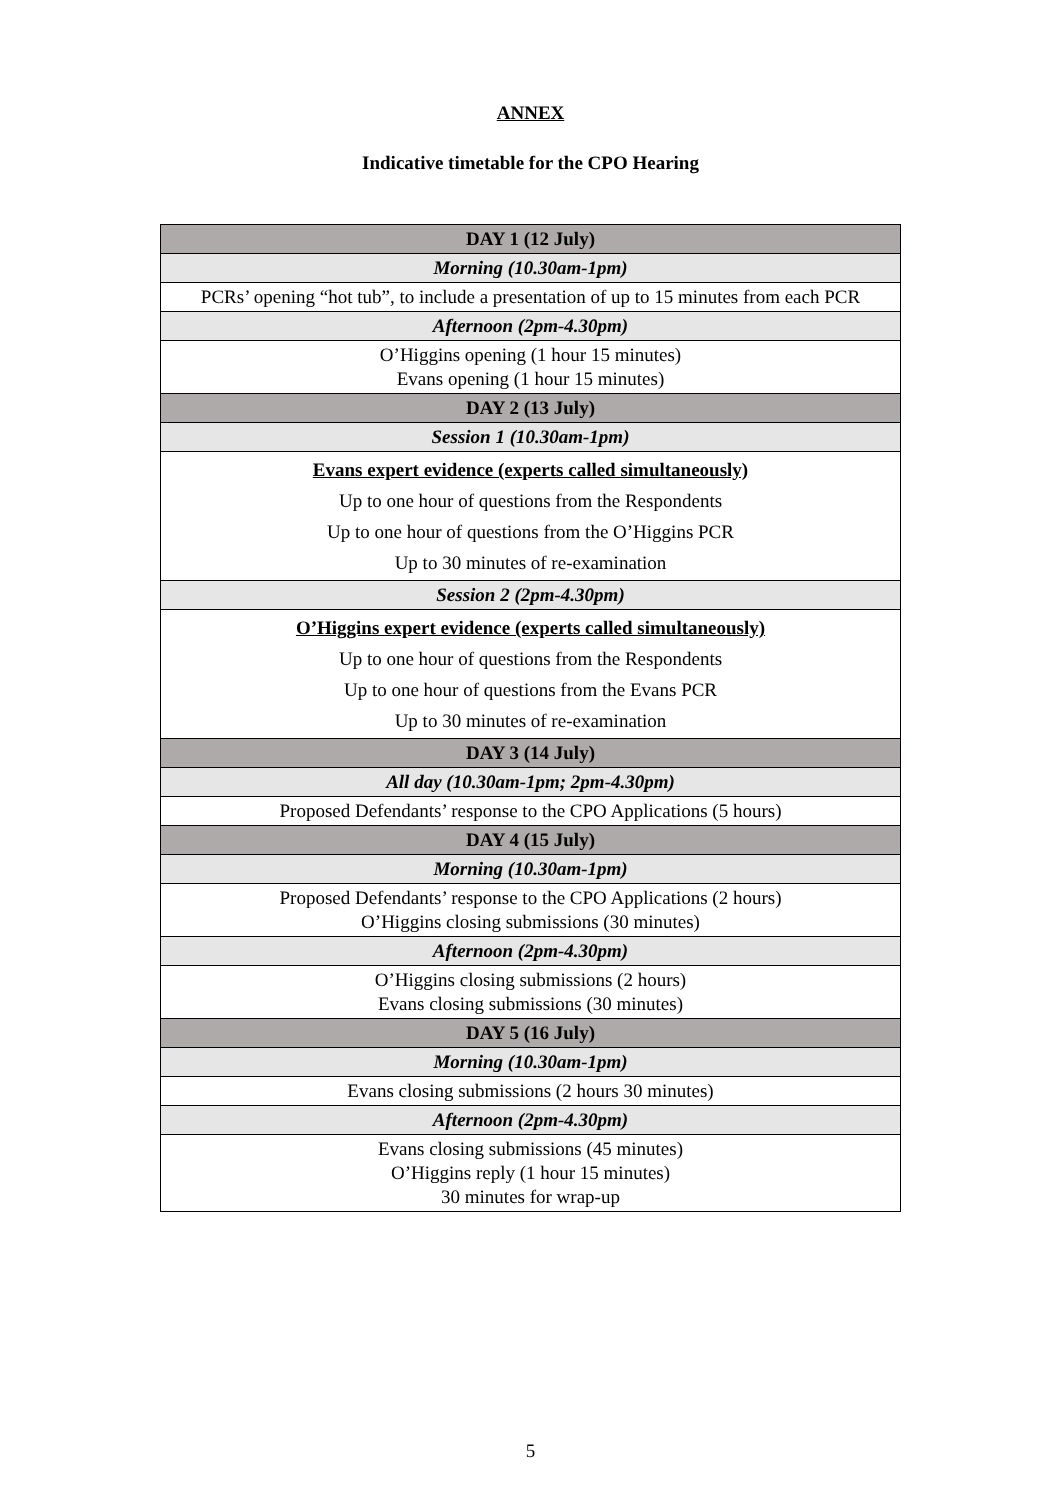ANNEX
Indicative timetable for the CPO Hearing
| DAY 1 (12 July) |
| Morning (10.30am-1pm) |
| PCRs’ opening “hot tub”, to include a presentation of up to 15 minutes from each PCR |
| Afternoon (2pm-4.30pm) |
| O’Higgins opening (1 hour 15 minutes) Evans opening (1 hour 15 minutes) |
| DAY 2 (13 July) |
| Session 1 (10.30am-1pm) |
| Evans expert evidence (experts called simultaneously) Up to one hour of questions from the Respondents Up to one hour of questions from the O’Higgins PCR Up to 30 minutes of re-examination |
| Session 2 (2pm-4.30pm) |
| O’Higgins expert evidence (experts called simultaneously) Up to one hour of questions from the Respondents Up to one hour of questions from the Evans PCR Up to 30 minutes of re-examination |
| DAY 3 (14 July) |
| All day (10.30am-1pm; 2pm-4.30pm) |
| Proposed Defendants’ response to the CPO Applications (5 hours) |
| DAY 4 (15 July) |
| Morning (10.30am-1pm) |
| Proposed Defendants’ response to the CPO Applications (2 hours) O’Higgins closing submissions (30 minutes) |
| Afternoon (2pm-4.30pm) |
| O’Higgins closing submissions (2 hours) Evans closing submissions (30 minutes) |
| DAY 5 (16 July) |
| Morning (10.30am-1pm) |
| Evans closing submissions (2 hours 30 minutes) |
| Afternoon (2pm-4.30pm) |
| Evans closing submissions (45 minutes) O’Higgins reply (1 hour 15 minutes) 30 minutes for wrap-up |
5